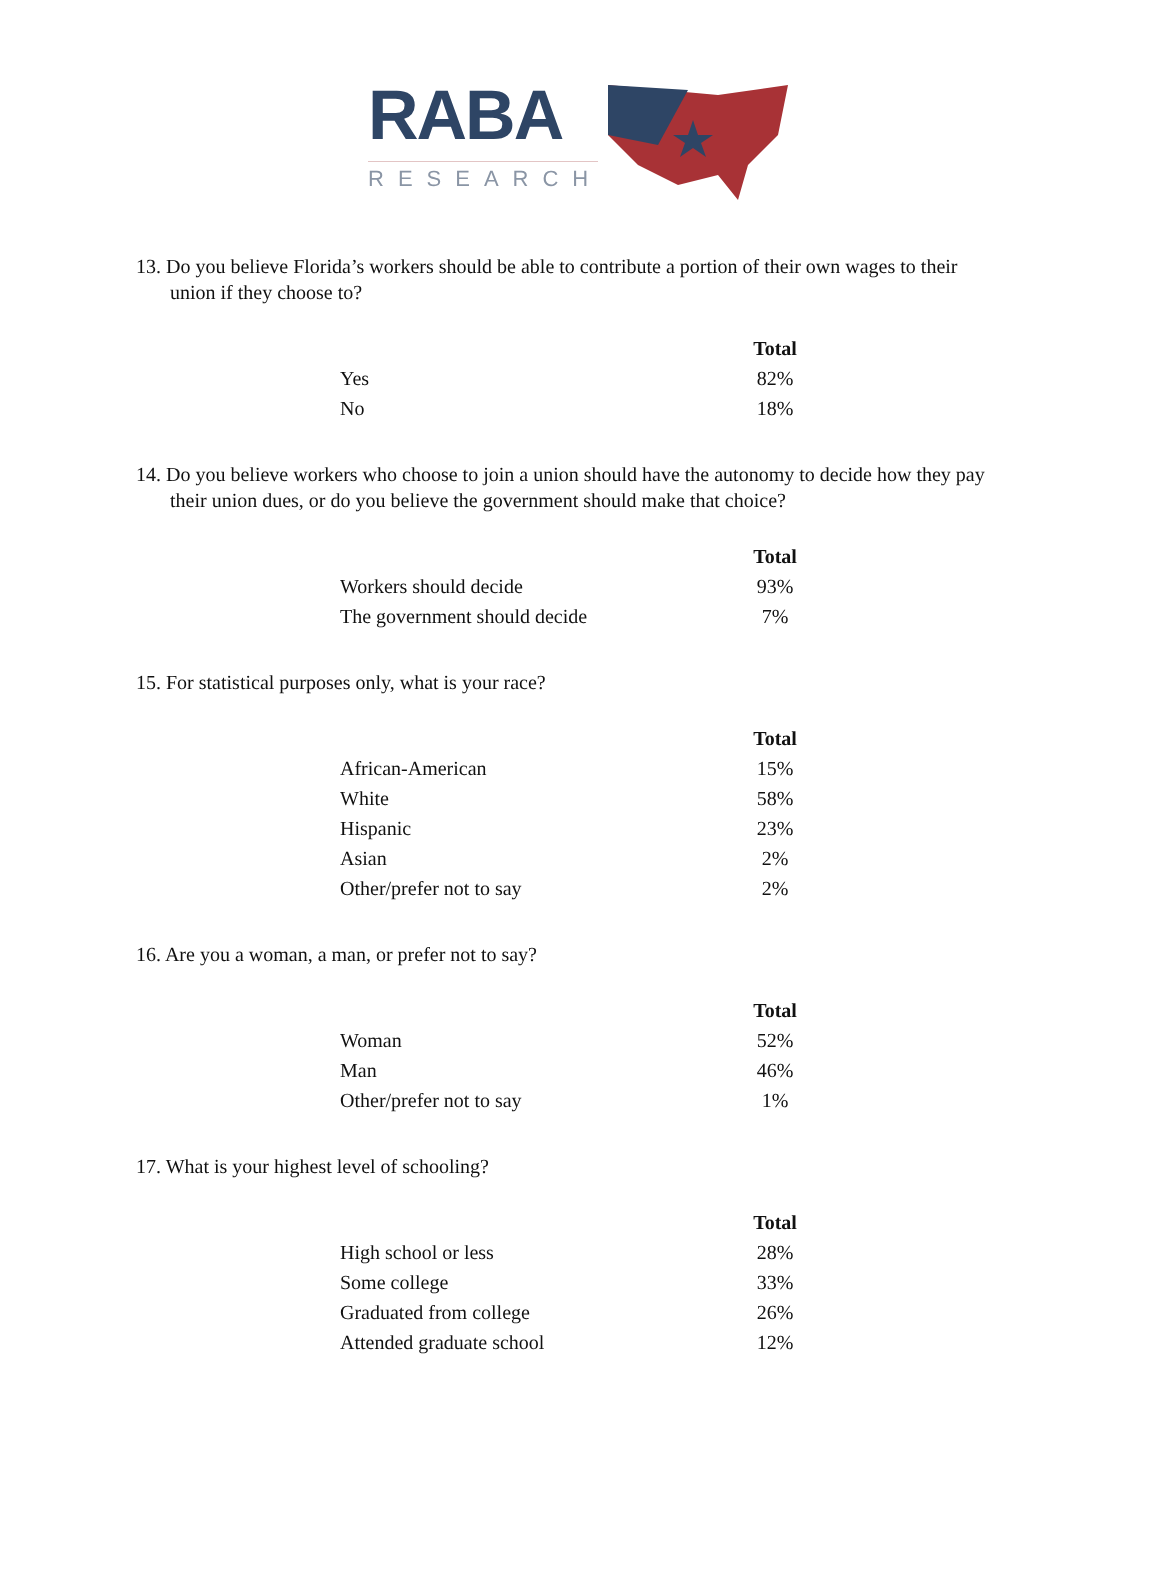RABA
RESEARCH
13. Do you believe Florida’s workers should be able to contribute a portion of their own wages to their union if they choose to?
| | Total |
| Yes | 82% |
| No | 18% |
14. Do you believe workers who choose to join a union should have the autonomy to decide how they pay their union dues, or do you believe the government should make that choice?
| | Total |
| Workers should decide | 93% |
| The government should decide | 7% |
15. For statistical purposes only, what is your race?
| | Total |
| African-American | 15% |
| White | 58% |
| Hispanic | 23% |
| Asian | 2% |
| Other/prefer not to say | 2% |
16. Are you a woman, a man, or prefer not to say?
| | Total |
| Woman | 52% |
| Man | 46% |
| Other/prefer not to say | 1% |
17. What is your highest level of schooling?
| | Total |
| High school or less | 28% |
| Some college | 33% |
| Graduated from college | 26% |
| Attended graduate school | 12% |